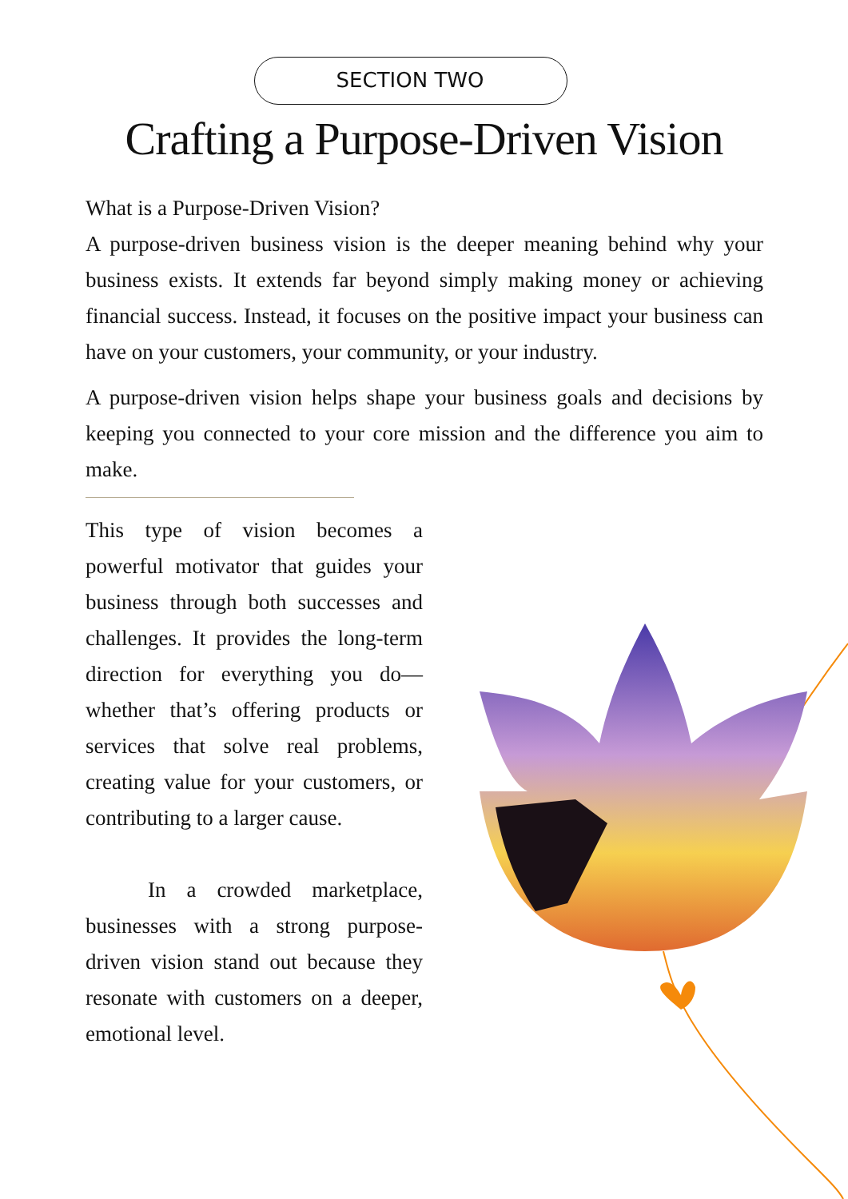SECTION TWO
Crafting a Purpose-Driven Vision
What is a Purpose-Driven Vision?
A purpose-driven business vision is the deeper meaning behind why your business exists. It extends far beyond simply making money or achieving financial success. Instead, it focuses on the positive impact your business can have on your customers, your community, or your industry.
A purpose-driven vision helps shape your business goals and decisions by keeping you connected to your core mission and the difference you aim to make.
This type of vision becomes a powerful motivator that guides your business through both successes and challenges. It provides the long-term direction for everything you do—whether that’s offering products or services that solve real problems, creating value for your customers, or contributing to a larger cause.
In a crowded marketplace, businesses with a strong purpose-driven vision stand out because they resonate with customers on a deeper, emotional level.